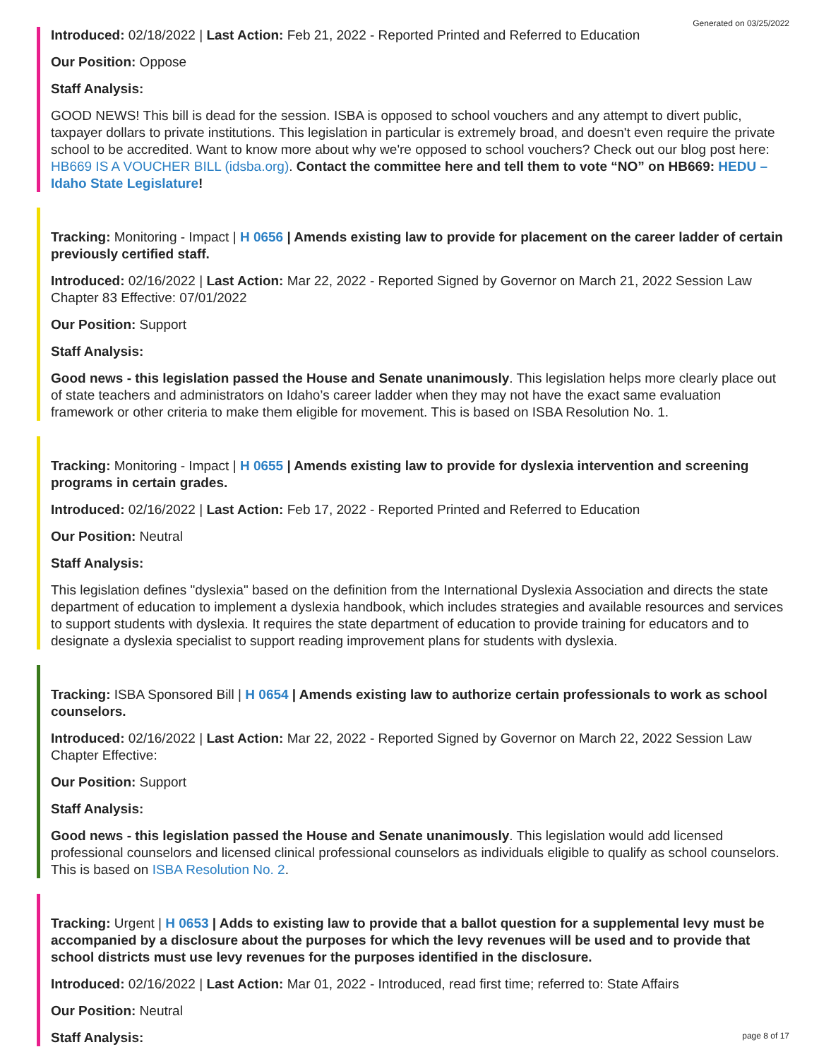Generated on 03/25/2022
Introduced: 02/18/2022 | Last Action: Feb 21, 2022 - Reported Printed and Referred to Education
Our Position: Oppose
Staff Analysis:
GOOD NEWS! This bill is dead for the session. ISBA is opposed to school vouchers and any attempt to divert public, taxpayer dollars to private institutions. This legislation in particular is extremely broad, and doesn't even require the private school to be accredited. Want to know more about why we're opposed to school vouchers? Check out our blog post here: HB669 IS A VOUCHER BILL (idsba.org). Contact the committee here and tell them to vote “NO” on HB669: HEDU – Idaho State Legislature!
Tracking: Monitoring - Impact | H 0656 | Amends existing law to provide for placement on the career ladder of certain previously certified staff.
Introduced: 02/16/2022 | Last Action: Mar 22, 2022 - Reported Signed by Governor on March 21, 2022 Session Law Chapter 83 Effective: 07/01/2022
Our Position: Support
Staff Analysis:
Good news - this legislation passed the House and Senate unanimously. This legislation helps more clearly place out of state teachers and administrators on Idaho’s career ladder when they may not have the exact same evaluation framework or other criteria to make them eligible for movement. This is based on ISBA Resolution No. 1.
Tracking: Monitoring - Impact | H 0655 | Amends existing law to provide for dyslexia intervention and screening programs in certain grades.
Introduced: 02/16/2022 | Last Action: Feb 17, 2022 - Reported Printed and Referred to Education
Our Position: Neutral
Staff Analysis:
This legislation defines "dyslexia" based on the definition from the International Dyslexia Association and directs the state department of education to implement a dyslexia handbook, which includes strategies and available resources and services to support students with dyslexia. It requires the state department of education to provide training for educators and to designate a dyslexia specialist to support reading improvement plans for students with dyslexia.
Tracking: ISBA Sponsored Bill | H 0654 | Amends existing law to authorize certain professionals to work as school counselors.
Introduced: 02/16/2022 | Last Action: Mar 22, 2022 - Reported Signed by Governor on March 22, 2022 Session Law Chapter Effective:
Our Position: Support
Staff Analysis:
Good news - this legislation passed the House and Senate unanimously. This legislation would add licensed professional counselors and licensed clinical professional counselors as individuals eligible to qualify as school counselors. This is based on ISBA Resolution No. 2.
Tracking: Urgent | H 0653 | Adds to existing law to provide that a ballot question for a supplemental levy must be accompanied by a disclosure about the purposes for which the levy revenues will be used and to provide that school districts must use levy revenues for the purposes identified in the disclosure.
Introduced: 02/16/2022 | Last Action: Mar 01, 2022 - Introduced, read first time; referred to: State Affairs
Our Position: Neutral
Staff Analysis:
page 8 of 17